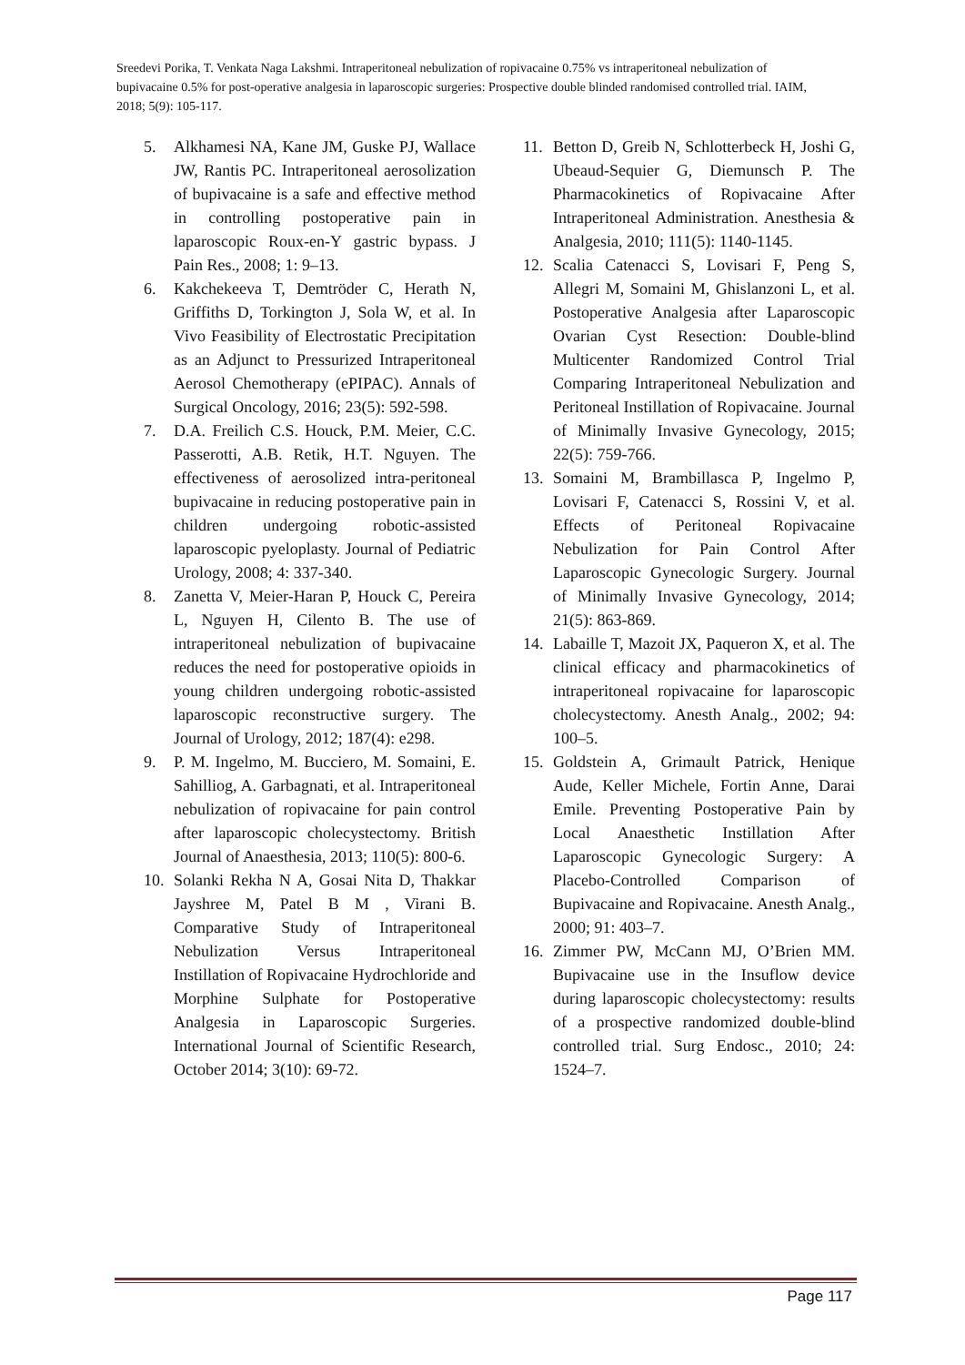Sreedevi Porika, T. Venkata Naga Lakshmi. Intraperitoneal nebulization of ropivacaine 0.75% vs intraperitoneal nebulization of bupivacaine 0.5% for post-operative analgesia in laparoscopic surgeries: Prospective double blinded randomised controlled trial. IAIM, 2018; 5(9): 105-117.
5. Alkhamesi NA, Kane JM, Guske PJ, Wallace JW, Rantis PC. Intraperitoneal aerosolization of bupivacaine is a safe and effective method in controlling postoperative pain in laparoscopic Roux-en-Y gastric bypass. J Pain Res., 2008; 1: 9–13.
6. Kakchekeeva T, Demtröder C, Herath N, Griffiths D, Torkington J, Sola W, et al. In Vivo Feasibility of Electrostatic Precipitation as an Adjunct to Pressurized Intraperitoneal Aerosol Chemotherapy (ePIPAC). Annals of Surgical Oncology, 2016; 23(5): 592-598.
7. D.A. Freilich C.S. Houck, P.M. Meier, C.C. Passerotti, A.B. Retik, H.T. Nguyen. The effectiveness of aerosolized intra-peritoneal bupivacaine in reducing postoperative pain in children undergoing robotic-assisted laparoscopic pyeloplasty. Journal of Pediatric Urology, 2008; 4: 337-340.
8. Zanetta V, Meier-Haran P, Houck C, Pereira L, Nguyen H, Cilento B. The use of intraperitoneal nebulization of bupivacaine reduces the need for postoperative opioids in young children undergoing robotic-assisted laparoscopic reconstructive surgery. The Journal of Urology, 2012; 187(4): e298.
9. P. M. Ingelmo, M. Bucciero, M. Somaini, E. Sahilliog, A. Garbagnati, et al. Intraperitoneal nebulization of ropivacaine for pain control after laparoscopic cholecystectomy. British Journal of Anaesthesia, 2013; 110(5): 800-6.
10. Solanki Rekha N A, Gosai Nita D, Thakkar Jayshree M, Patel B M , Virani B. Comparative Study of Intraperitoneal Nebulization Versus Intraperitoneal Instillation of Ropivacaine Hydrochloride and Morphine Sulphate for Postoperative Analgesia in Laparoscopic Surgeries. International Journal of Scientific Research, October 2014; 3(10): 69-72.
11. Betton D, Greib N, Schlotterbeck H, Joshi G, Ubeaud-Sequier G, Diemunsch P. The Pharmacokinetics of Ropivacaine After Intraperitoneal Administration. Anesthesia & Analgesia, 2010; 111(5): 1140-1145.
12. Scalia Catenacci S, Lovisari F, Peng S, Allegri M, Somaini M, Ghislanzoni L, et al. Postoperative Analgesia after Laparoscopic Ovarian Cyst Resection: Double-blind Multicenter Randomized Control Trial Comparing Intraperitoneal Nebulization and Peritoneal Instillation of Ropivacaine. Journal of Minimally Invasive Gynecology, 2015; 22(5): 759-766.
13. Somaini M, Brambillasca P, Ingelmo P, Lovisari F, Catenacci S, Rossini V, et al. Effects of Peritoneal Ropivacaine Nebulization for Pain Control After Laparoscopic Gynecologic Surgery. Journal of Minimally Invasive Gynecology, 2014; 21(5): 863-869.
14. Labaille T, Mazoit JX, Paqueron X, et al. The clinical efficacy and pharmacokinetics of intraperitoneal ropivacaine for laparoscopic cholecystectomy. Anesth Analg., 2002; 94: 100–5.
15. Goldstein A, Grimault Patrick, Henique Aude, Keller Michele, Fortin Anne, Darai Emile. Preventing Postoperative Pain by Local Anaesthetic Instillation After Laparoscopic Gynecologic Surgery: A Placebo-Controlled Comparison of Bupivacaine and Ropivacaine. Anesth Analg., 2000; 91: 403–7.
16. Zimmer PW, McCann MJ, O’Brien MM. Bupivacaine use in the Insuflow device during laparoscopic cholecystectomy: results of a prospective randomized double-blind controlled trial. Surg Endosc., 2010; 24: 1524–7.
Page 117